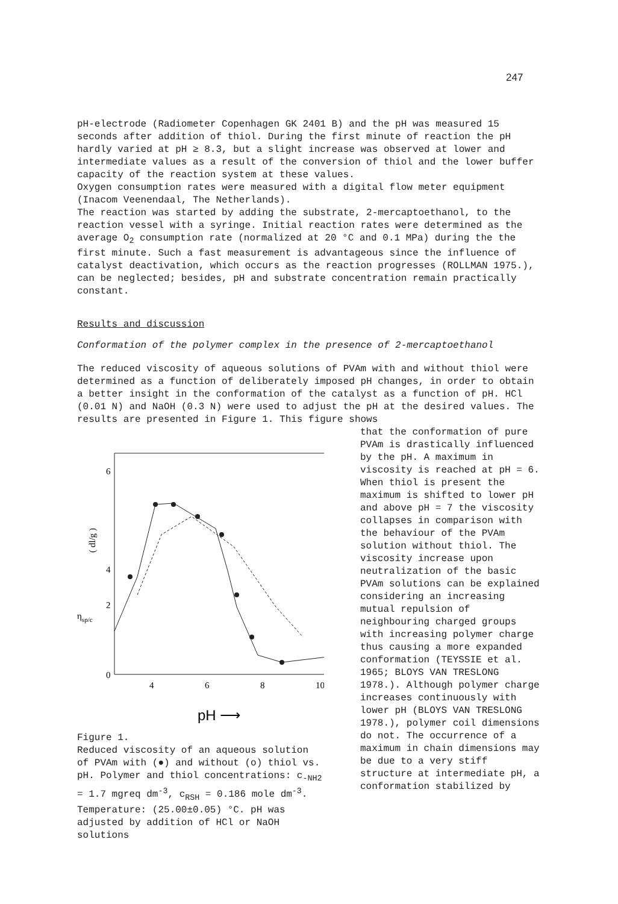247
pH-electrode (Radiometer Copenhagen GK 2401 B) and the pH was measured 15 seconds after addition of thiol. During the first minute of reaction the pH hardly varied at pH ≥ 8.3, but a slight increase was observed at lower and intermediate values as a result of the conversion of thiol and the lower buffer capacity of the reaction system at these values.
Oxygen consumption rates were measured with a digital flow meter equipment (Inacom Veenendaal, The Netherlands).
The reaction was started by adding the substrate, 2-mercaptoethanol, to the reaction vessel with a syringe. Initial reaction rates were determined as the average O<sub>2</sub> consumption rate (normalized at 20 °C and 0.1 MPa) during the the first minute. Such a fast measurement is advantageous since the influence of catalyst deactivation, which occurs as the reaction progresses (ROLLMAN 1975.), can be neglected; besides, pH and substrate concentration remain practically constant.
Results and discussion
Conformation of the polymer complex in the presence of 2-mercaptoethanol
The reduced viscosity of aqueous solutions of PVAm with and without thiol were determined as a function of deliberately imposed pH changes, in order to obtain a better insight in the conformation of the catalyst as a function of pH. HCl (0.01 N) and NaOH (0.3 N) were used to adjust the pH at the desired values. The results are presented in Figure 1. This figure shows
6
4
2
0
4
6
8
10
pH ⟶
ηsp/c
( dl/g )
Figure 1.
Reduced viscosity of an aqueous solution of PVAm with (●) and without (o) thiol vs. pH. Polymer and thiol concentrations: c<sub>-NH2</sub> = 1.7 mgreq dm<sup>-3</sup>, c<sub>RSH</sub> = 0.186 mole dm<sup>-3</sup>. Temperature: (25.00±0.05) °C. pH was adjusted by addition of HCl or NaOH solutions
that the conformation of pure PVAm is drastically influenced by the pH. A maximum in viscosity is reached at pH = 6. When thiol is present the maximum is shifted to lower pH and above pH = 7 the viscosity collapses in comparison with the behaviour of the PVAm solution without thiol. The viscosity increase upon neutralization of the basic PVAm solutions can be explained considering an increasing mutual repulsion of neighbouring charged groups with increasing polymer charge thus causing a more expanded conformation (TEYSSIE et al. 1965; BLOYS VAN TRESLONG 1978.). Although polymer charge increases continuously with lower pH (BLOYS VAN TRESLONG 1978.), polymer coil dimensions do not. The occurrence of a maximum in chain dimensions may be due to a very stiff structure at intermediate pH, a conformation stabilized by